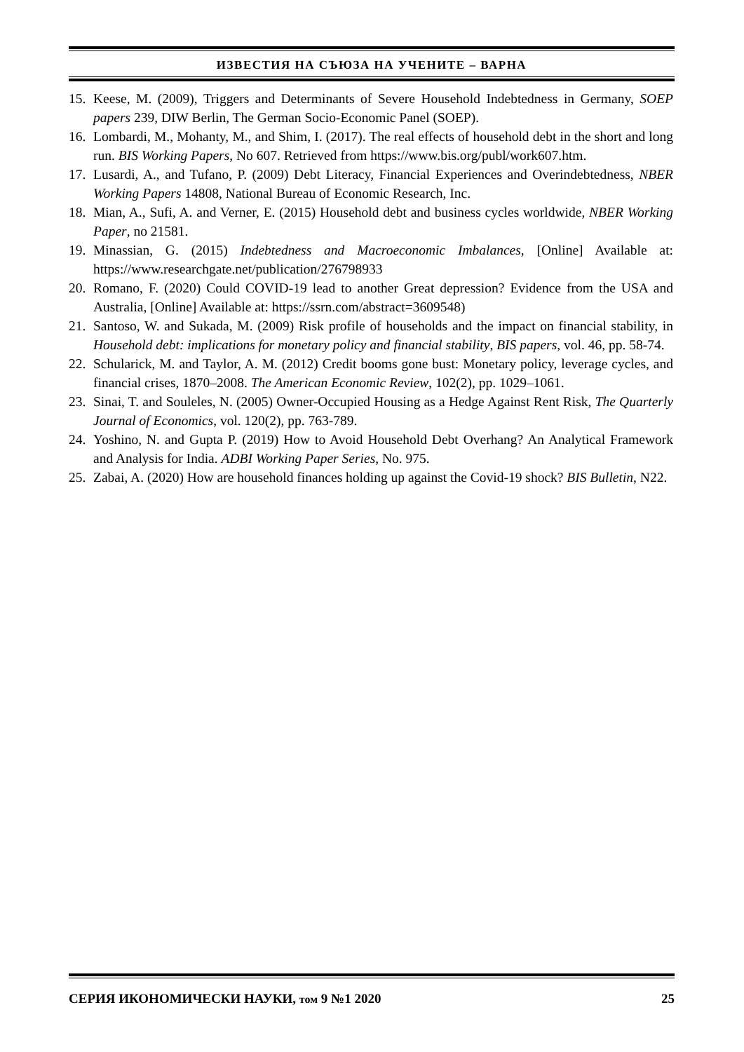ИЗВЕСТИЯ НА СЪЮЗА НА УЧЕНИТЕ – ВАРНА
15. Keese, M. (2009), Triggers and Determinants of Severe Household Indebtedness in Germany, SOEP papers 239, DIW Berlin, The German Socio-Economic Panel (SOEP).
16. Lombardi, M., Mohanty, M., and Shim, I. (2017). The real effects of household debt in the short and long run. BIS Working Papers, No 607. Retrieved from https://www.bis.org/publ/work607.htm.
17. Lusardi, A., and Tufano, P. (2009) Debt Literacy, Financial Experiences and Overindebtedness, NBER Working Papers 14808, National Bureau of Economic Research, Inc.
18. Mian, A., Sufi, A. and Verner, E. (2015) Household debt and business cycles worldwide, NBER Working Paper, no 21581.
19. Minassian, G. (2015) Indebtedness and Macroeconomic Imbalances, [Online] Available at: https://www.researchgate.net/publication/276798933
20. Romano, F. (2020) Could COVID-19 lead to another Great depression? Evidence from the USA and Australia, [Online] Available at: https://ssrn.com/abstract=3609548)
21. Santoso, W. and Sukada, M. (2009) Risk profile of households and the impact on financial stability, in Household debt: implications for monetary policy and financial stability, BIS papers, vol. 46, pp. 58-74.
22. Schularick, M. and Taylor, A. M. (2012) Credit booms gone bust: Monetary policy, leverage cycles, and financial crises, 1870–2008. The American Economic Review, 102(2), pp. 1029–1061.
23. Sinai, T. and Souleles, N. (2005) Owner-Occupied Housing as a Hedge Against Rent Risk, The Quarterly Journal of Economics, vol. 120(2), pp. 763-789.
24. Yoshino, N. and Gupta P. (2019) How to Avoid Household Debt Overhang? An Analytical Framework and Analysis for India. ADBI Working Paper Series, No. 975.
25. Zabai, A. (2020) How are household finances holding up against the Covid-19 shock? BIS Bulletin, N22.
СЕРИЯ ИКОНОМИЧЕСКИ НАУКИ, том 9 №1 2020 25